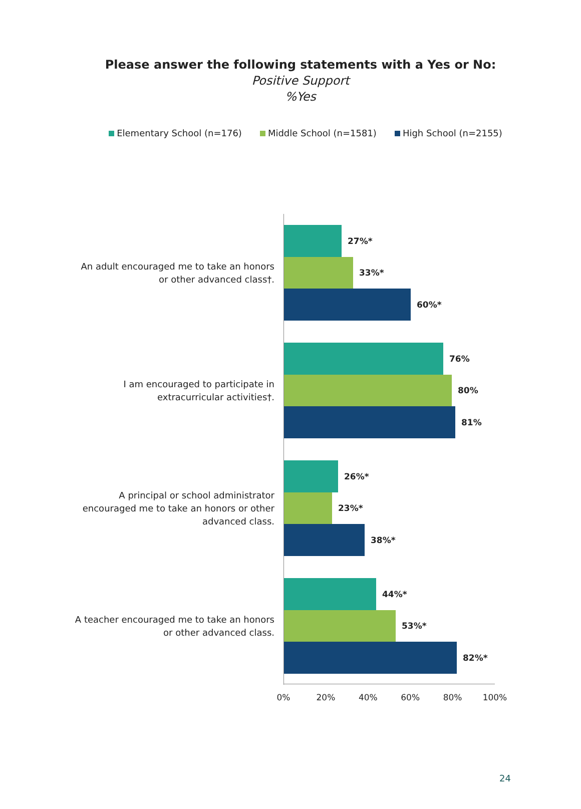Please answer the following statements with a Yes or No:
Positive Support
%Yes
Elementary School (n=176) Middle School (n=1581) High School (n=2155)
An adult encouraged me to take an honors or other advanced class†.
27%*
33%*
60%*
I am encouraged to participate in extracurricular activities†.
76%
80%
81%
A principal or school administrator encouraged me to take an honors or other advanced class.
26%*
23%*
38%*
A teacher encouraged me to take an honors or other advanced class.
44%*
53%*
82%*
0% 20% 40% 60% 80% 100%
24